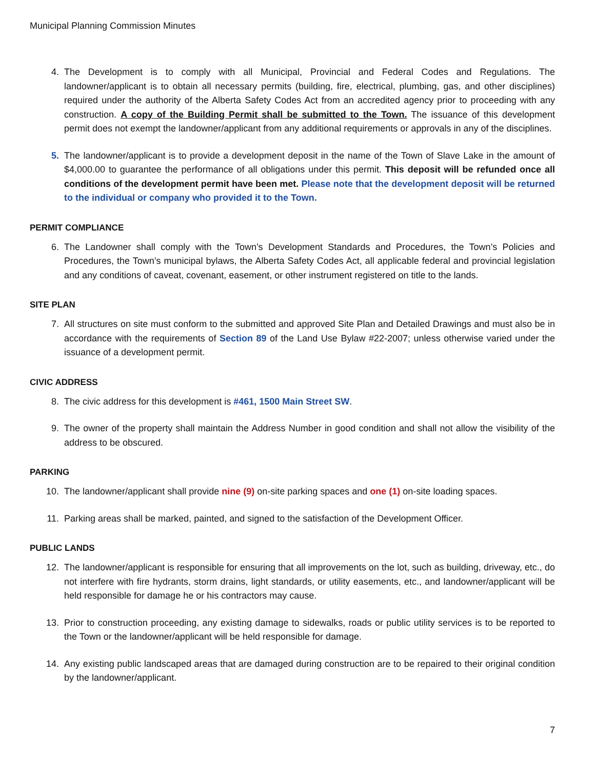Municipal Planning Commission Minutes
4. The Development is to comply with all Municipal, Provincial and Federal Codes and Regulations. The landowner/applicant is to obtain all necessary permits (building, fire, electrical, plumbing, gas, and other disciplines) required under the authority of the Alberta Safety Codes Act from an accredited agency prior to proceeding with any construction. A copy of the Building Permit shall be submitted to the Town. The issuance of this development permit does not exempt the landowner/applicant from any additional requirements or approvals in any of the disciplines.
5. The landowner/applicant is to provide a development deposit in the name of the Town of Slave Lake in the amount of $4,000.00 to guarantee the performance of all obligations under this permit. This deposit will be refunded once all conditions of the development permit have been met. Please note that the development deposit will be returned to the individual or company who provided it to the Town.
PERMIT COMPLIANCE
6. The Landowner shall comply with the Town’s Development Standards and Procedures, the Town’s Policies and Procedures, the Town’s municipal bylaws, the Alberta Safety Codes Act, all applicable federal and provincial legislation and any conditions of caveat, covenant, easement, or other instrument registered on title to the lands.
SITE PLAN
7. All structures on site must conform to the submitted and approved Site Plan and Detailed Drawings and must also be in accordance with the requirements of Section 89 of the Land Use Bylaw #22-2007; unless otherwise varied under the issuance of a development permit.
CIVIC ADDRESS
8. The civic address for this development is #461, 1500 Main Street SW.
9. The owner of the property shall maintain the Address Number in good condition and shall not allow the visibility of the address to be obscured.
PARKING
10. The landowner/applicant shall provide nine (9) on-site parking spaces and one (1) on-site loading spaces.
11. Parking areas shall be marked, painted, and signed to the satisfaction of the Development Officer.
PUBLIC LANDS
12. The landowner/applicant is responsible for ensuring that all improvements on the lot, such as building, driveway, etc., do not interfere with fire hydrants, storm drains, light standards, or utility easements, etc., and landowner/applicant will be held responsible for damage he or his contractors may cause.
13. Prior to construction proceeding, any existing damage to sidewalks, roads or public utility services is to be reported to the Town or the landowner/applicant will be held responsible for damage.
14. Any existing public landscaped areas that are damaged during construction are to be repaired to their original condition by the landowner/applicant.
7